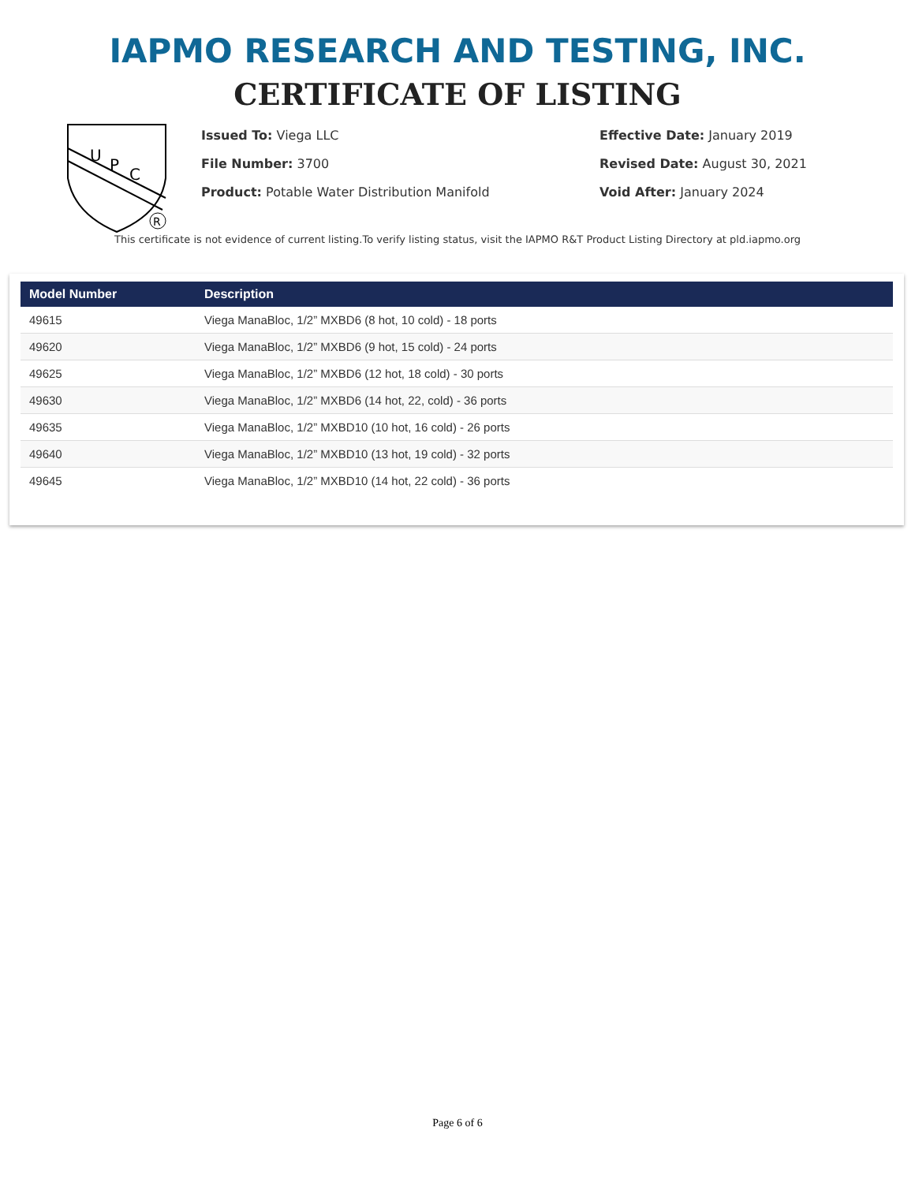IAPMO RESEARCH AND TESTING, INC.
CERTIFICATE OF LISTING
U
P
C
R
Issued To: Viega LLC
File Number: 3700
Product: Potable Water Distribution Manifold
Effective Date: January 2019
Revised Date: August 30, 2021
Void After: January 2024
This certificate is not evidence of current listing.To verify listing status, visit the IAPMO R&T Product Listing Directory at pld.iapmo.org
| Model Number | Description |
| --- | --- |
| 49615 | Viega ManaBloc, 1/2” MXBD6 (8 hot, 10 cold) - 18 ports |
| 49620 | Viega ManaBloc, 1/2” MXBD6 (9 hot, 15 cold) - 24 ports |
| 49625 | Viega ManaBloc, 1/2” MXBD6 (12 hot, 18 cold) - 30 ports |
| 49630 | Viega ManaBloc, 1/2” MXBD6 (14 hot, 22, cold) - 36 ports |
| 49635 | Viega ManaBloc, 1/2” MXBD10 (10 hot, 16 cold) - 26 ports |
| 49640 | Viega ManaBloc, 1/2” MXBD10 (13 hot, 19 cold) - 32 ports |
| 49645 | Viega ManaBloc, 1/2” MXBD10 (14 hot, 22 cold) - 36 ports |
Page 6 of 6